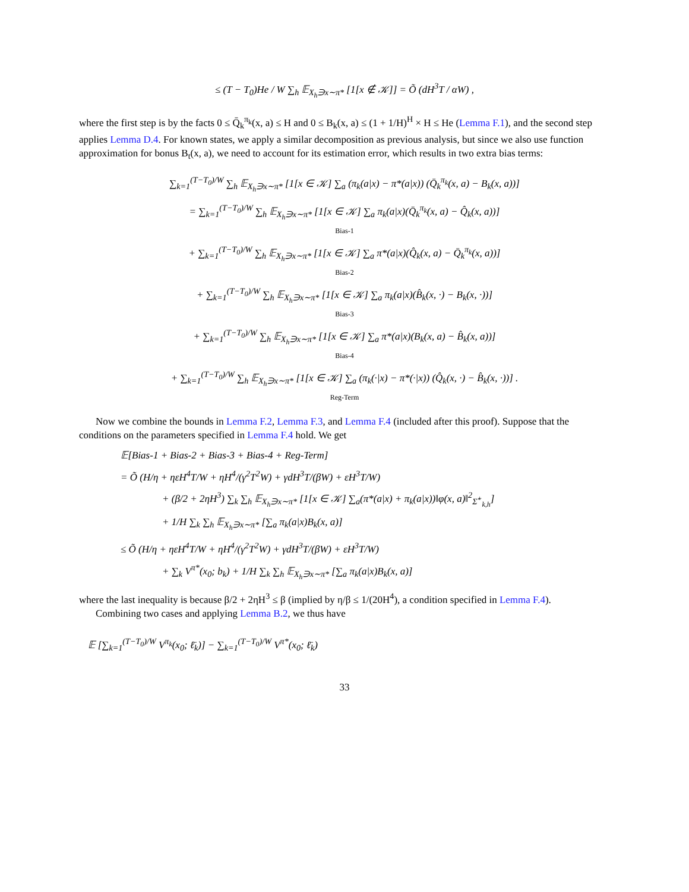≤ (T − T<sub>0</sub>)He / W ∑<sub>h</sub> 𝔼<sub>X<sub>h</sub>∋x∼π*</sub> [1[x ∉ 𝒦]] = Õ (dH<sup>3</sup>T / αW) ,
where the first step is by the facts 0 ≤ Q̄<sub>k</sub><sup>π<sub>k</sub></sup>(x, a) ≤ H and 0 ≤ B<sub>k</sub>(x, a) ≤ (1 + 1/H)<sup>H</sup> × H ≤ He (Lemma F.1), and the second step applies Lemma D.4. For known states, we apply a similar decomposition as previous analysis, but since we also use function approximation for bonus B<sub>t</sub>(x, a), we need to account for its estimation error, which results in two extra bias terms:
∑<sub>k=1</sub><sup>(T−T<sub>0</sub>)/W</sup> ∑<sub>h</sub> 𝔼<sub>X<sub>h</sub>∋x∼π*</sub> [1[x ∈ 𝒦] ∑<sub>a</sub> (π<sub>k</sub>(a|x) − π*(a|x)) (Q̄<sub>k</sub><sup>π<sub>k</sub></sup>(x, a) − B<sub>k</sub>(x, a))]
= ∑<sub>k=1</sub><sup>(T−T<sub>0</sub>)/W</sup> ∑<sub>h</sub> 𝔼<sub>X<sub>h</sub>∋x∼π*</sub> [1[x ∈ 𝒦] ∑<sub>a</sub> π<sub>k</sub>(a|x)(Q̄<sub>k</sub><sup>π<sub>k</sub></sup>(x, a) − Q̂<sub>k</sub>(x, a))]
Bias-1
+ ∑<sub>k=1</sub><sup>(T−T<sub>0</sub>)/W</sup> ∑<sub>h</sub> 𝔼<sub>X<sub>h</sub>∋x∼π*</sub> [1[x ∈ 𝒦] ∑<sub>a</sub> π*(a|x)(Q̂<sub>k</sub>(x, a) − Q̄<sub>k</sub><sup>π<sub>k</sub></sup>(x, a))]
Bias-2
+ ∑<sub>k=1</sub><sup>(T−T<sub>0</sub>)/W</sup> ∑<sub>h</sub> 𝔼<sub>X<sub>h</sub>∋x∼π*</sub> [1[x ∈ 𝒦] ∑<sub>a</sub> π<sub>k</sub>(a|x)(B̂<sub>k</sub>(x, ·) − B<sub>k</sub>(x, ·))]
Bias-3
+ ∑<sub>k=1</sub><sup>(T−T<sub>0</sub>)/W</sup> ∑<sub>h</sub> 𝔼<sub>X<sub>h</sub>∋x∼π*</sub> [1[x ∈ 𝒦] ∑<sub>a</sub> π*(a|x)(B<sub>k</sub>(x, a) − B̂<sub>k</sub>(x, a))]
Bias-4
+ ∑<sub>k=1</sub><sup>(T−T<sub>0</sub>)/W</sup> ∑<sub>h</sub> 𝔼<sub>X<sub>h</sub>∋x∼π*</sub> [1[x ∈ 𝒦] ∑<sub>a</sub> (π<sub>k</sub>(·|x) − π*(·|x)) (Q̂<sub>k</sub>(x, ·) − B̂<sub>k</sub>(x, ·))] .
Reg-Term
Now we combine the bounds in Lemma F.2, Lemma F.3, and Lemma F.4 (included after this proof). Suppose that the conditions on the parameters specified in Lemma F.4 hold. We get
𝔼[Bias-1 + Bias-2 + Bias-3 + Bias-4 + Reg-Term]
= Õ (H/η + ηεH<sup>4</sup>T/W + ηH<sup>4</sup>/(γ<sup>2</sup>T<sup>2</sup>W) + γdH<sup>3</sup>T/(βW) + εH<sup>3</sup>T/W)
+ (β/2 + 2ηH<sup>3</sup>) ∑<sub>k</sub> ∑<sub>h</sub> 𝔼<sub>X<sub>h</sub>∋x∼π*</sub> [1[x ∈ 𝒦] ∑<sub>a</sub>(π*(a|x) + π<sub>k</sub>(a|x))‖φ(x, a)‖<sup>2</sup><sub>Σ̂<sup>+</sup><sub>k,h</sub></sub>]
+ 1/H ∑<sub>k</sub> ∑<sub>h</sub> 𝔼<sub>X<sub>h</sub>∋x∼π*</sub> [∑<sub>a</sub> π<sub>k</sub>(a|x)B<sub>k</sub>(x, a)]
≤ Õ (H/η + ηεH<sup>4</sup>T/W + ηH<sup>4</sup>/(γ<sup>2</sup>T<sup>2</sup>W) + γdH<sup>3</sup>T/(βW) + εH<sup>3</sup>T/W)
+ ∑<sub>k</sub> V<sup>π*</sup>(x<sub>0</sub>; b<sub>k</sub>) + 1/H ∑<sub>k</sub> ∑<sub>h</sub> 𝔼<sub>X<sub>h</sub>∋x∼π*</sub> [∑<sub>a</sub> π<sub>k</sub>(a|x)B<sub>k</sub>(x, a)]
where the last inequality is because β/2 + 2ηH<sup>3</sup> ≤ β (implied by η/β ≤ 1/(20H<sup>4</sup>), a condition specified in Lemma F.4).
Combining two cases and applying Lemma B.2, we thus have
𝔼 [∑<sub>k=1</sub><sup>(T−T<sub>0</sub>)/W</sup> V<sup>π<sub>k</sub></sup>(x<sub>0</sub>; ℓ̄<sub>k</sub>)] − ∑<sub>k=1</sub><sup>(T−T<sub>0</sub>)/W</sup> V<sup>π*</sup>(x<sub>0</sub>; ℓ̄<sub>k</sub>)
33